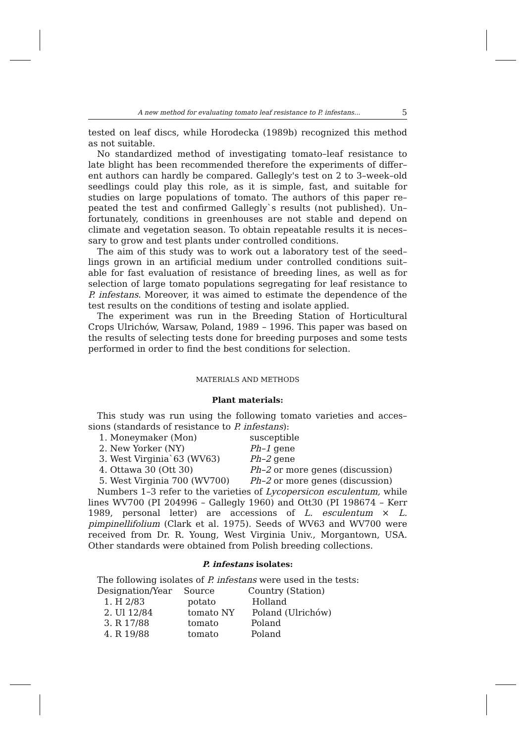A new method for evaluating tomato leaf resistance to P. infestans... 5
tested on leaf discs, while Horodecka (1989b) recognized this method as not suitable.
No standardized method of investigating tomato–leaf resistance to late blight has been recommended therefore the experiments of differ–ent authors can hardly be compared. Gallegly's test on 2 to 3–week–old seedlings could play this role, as it is simple, fast, and suitable for studies on large populations of tomato. The authors of this paper re–peated the test and confirmed Gallegly`s results (not published). Un–fortunately, conditions in greenhouses are not stable and depend on climate and vegetation season. To obtain repeatable results it is neces–sary to grow and test plants under controlled conditions.
The aim of this study was to work out a laboratory test of the seed–lings grown in an artificial medium under controlled conditions suit–able for fast evaluation of resistance of breeding lines, as well as for selection of large tomato populations segregating for leaf resistance to P. infestans. Moreover, it was aimed to estimate the dependence of the test results on the conditions of testing and isolate applied.
The experiment was run in the Breeding Station of Horticultural Crops Ulrichów, Warsaw, Poland, 1989 – 1996. This paper was based on the results of selecting tests done for breeding purposes and some tests performed in order to find the best conditions for selection.
MATERIALS AND METHODS
Plant materials:
This study was run using the following tomato varieties and acces–sions (standards of resistance to P. infestans):
| 1. Moneymaker (Mon) | susceptible |
| 2. New Yorker (NY) | Ph–1 gene |
| 3. West Virginia`63 (WV63) | Ph–2 gene |
| 4. Ottawa 30 (Ott 30) | Ph–2 or more genes (discussion) |
| 5. West Virginia 700 (WV700) | Ph–2 or more genes (discussion) |
Numbers 1–3 refer to the varieties of Lycopersicon esculentum, while lines WV700 (PI 204996 – Gallegly 1960) and Ott30 (PI 198674 – Kerr 1989, personal letter) are accessions of L. esculentum × L. pimpinellifolium (Clark et al. 1975). Seeds of WV63 and WV700 were received from Dr. R. Young, West Virginia Univ., Morgantown, USA. Other standards were obtained from Polish breeding collections.
P. infestans isolates:
The following isolates of P. infestans were used in the tests:
| Designation/Year | Source | Country (Station) |
| --- | --- | --- |
| 1. H 2/83 | potato | Holland |
| 2. Ul 12/84 | tomato NY | Poland (Ulrichów) |
| 3. R 17/88 | tomato | Poland |
| 4. R 19/88 | tomato | Poland |